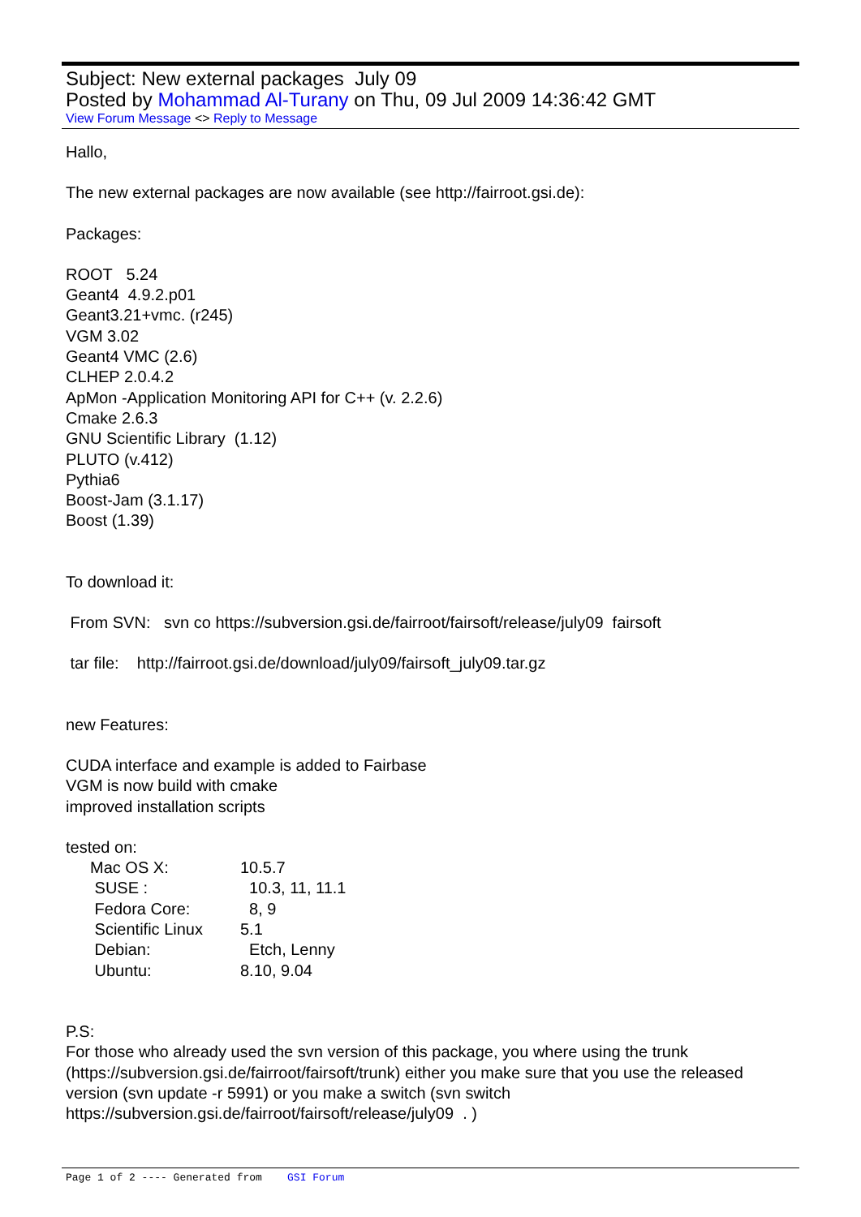Subject: New external packages July 09
Posted by Mohammad Al-Turany on Thu, 09 Jul 2009 14:36:42 GMT
View Forum Message <> Reply to Message
Hallo,
The new external packages are now available (see http://fairroot.gsi.de):
Packages:
ROOT 5.24
Geant4 4.9.2.p01
Geant3.21+vmc. (r245)
VGM 3.02
Geant4 VMC (2.6)
CLHEP 2.0.4.2
ApMon -Application Monitoring API for C++ (v. 2.2.6)
Cmake 2.6.3
GNU Scientific Library (1.12)
PLUTO (v.412)
Pythia6
Boost-Jam (3.1.17)
Boost (1.39)
To download it:
From SVN: svn co https://subversion.gsi.de/fairroot/fairsoft/release/july09 fairsoft
tar file: http://fairroot.gsi.de/download/july09/fairsoft_july09.tar.gz
new Features:
CUDA interface and example is added to Fairbase
VGM is now build with cmake
improved installation scripts
tested on:
| Mac OS X: | 10.5.7 |
| SUSE : | 10.3, 11, 11.1 |
| Fedora Core: | 8, 9 |
| Scientific Linux | 5.1 |
| Debian: | Etch, Lenny |
| Ubuntu: | 8.10, 9.04 |
P.S:
For those who already used the svn version of this package, you where using the trunk (https://subversion.gsi.de/fairroot/fairsoft/trunk) either you make sure that you use the released version (svn update -r 5991) or you make a switch (svn switch https://subversion.gsi.de/fairroot/fairsoft/release/july09 . )
Page 1 of 2 ---- Generated from GSI Forum